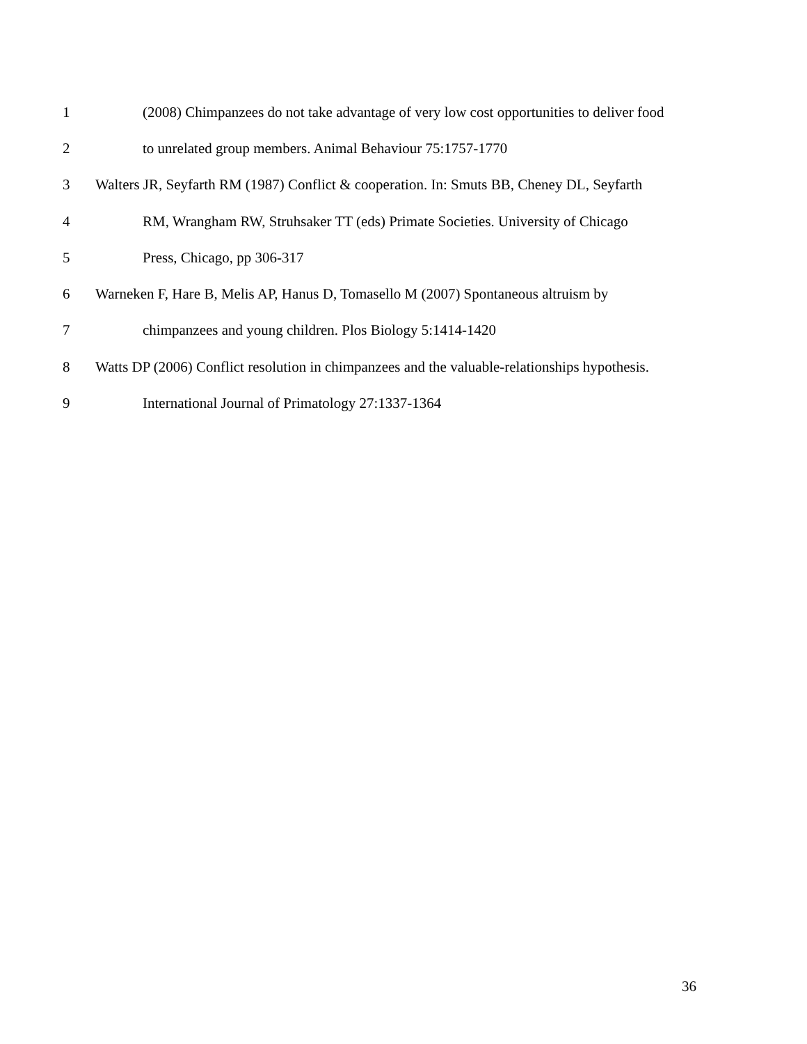1 (2008) Chimpanzees do not take advantage of very low cost opportunities to deliver food
2 to unrelated group members. Animal Behaviour 75:1757-1770
3 Walters JR, Seyfarth RM (1987) Conflict & cooperation. In: Smuts BB, Cheney DL, Seyfarth
4 RM, Wrangham RW, Struhsaker TT (eds) Primate Societies. University of Chicago
5 Press, Chicago, pp 306-317
6 Warneken F, Hare B, Melis AP, Hanus D, Tomasello M (2007) Spontaneous altruism by
7 chimpanzees and young children. Plos Biology 5:1414-1420
8 Watts DP (2006) Conflict resolution in chimpanzees and the valuable-relationships hypothesis.
9 International Journal of Primatology 27:1337-1364
36